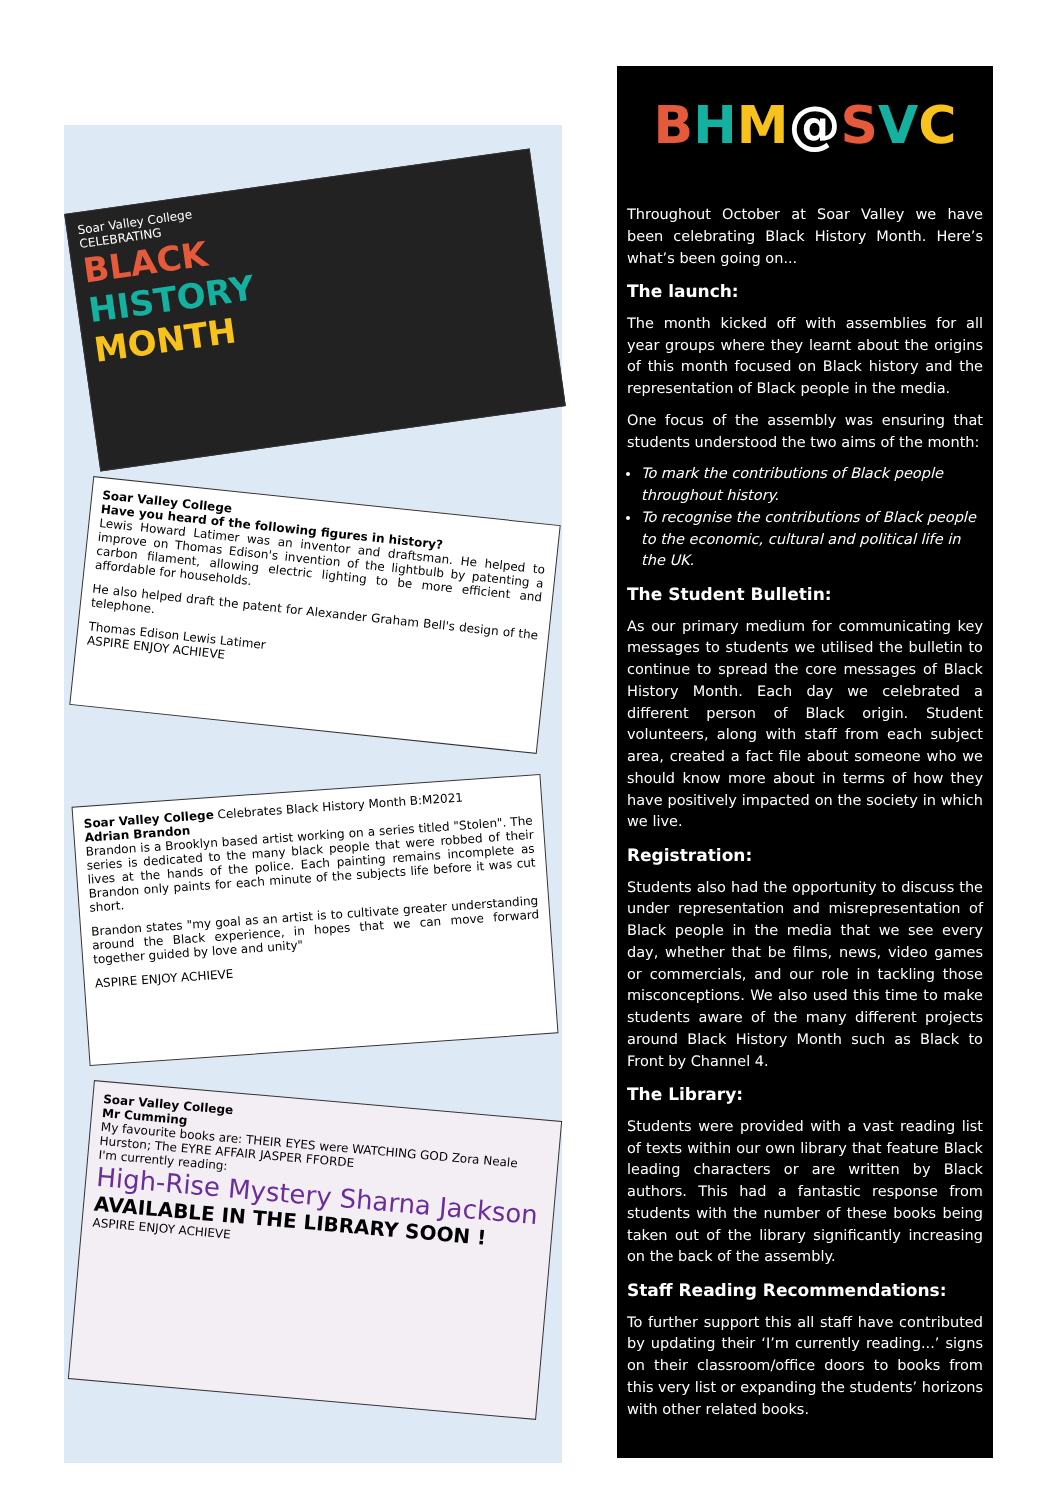Soar Valley College
CELEBRATING
BLACK
HISTORY
MONTH
Soar Valley College
Have you heard of the following figures in history?
Lewis Howard Latimer was an inventor and draftsman. He helped to improve on Thomas Edison's invention of the lightbulb by patenting a carbon filament, allowing electric lighting to be more efficient and affordable for households.
He also helped draft the patent for Alexander Graham Bell's design of the telephone.
Thomas Edison Lewis Latimer
ASPIRE ENJOY ACHIEVE
Soar Valley College Celebrates Black History Month B:M2021
Adrian Brandon
Brandon is a Brooklyn based artist working on a series titled "Stolen". The series is dedicated to the many black people that were robbed of their lives at the hands of the police. Each painting remains incomplete as Brandon only paints for each minute of the subjects life before it was cut short.
Brandon states "my goal as an artist is to cultivate greater understanding around the Black experience, in hopes that we can move forward together guided by love and unity"
ASPIRE ENJOY ACHIEVE
Soar Valley College
Mr Cumming
My favourite books are: THEIR EYES were WATCHING GOD Zora Neale Hurston; The EYRE AFFAIR JASPER FFORDE
I'm currently reading:
High-Rise Mystery Sharna Jackson
AVAILABLE IN THE LIBRARY SOON !
ASPIRE ENJOY ACHIEVE
BHM@SVC
Throughout October at Soar Valley we have been celebrating Black History Month. Here’s what’s been going on...
The launch:
The month kicked off with assemblies for all year groups where they learnt about the origins of this month focused on Black history and the representation of Black people in the media.
One focus of the assembly was ensuring that students understood the two aims of the month:
To mark the contributions of Black people throughout history.
To recognise the contributions of Black people to the economic, cultural and political life in the UK.
The Student Bulletin:
As our primary medium for communicating key messages to students we utilised the bulletin to continue to spread the core messages of Black History Month. Each day we celebrated a different person of Black origin. Student volunteers, along with staff from each subject area, created a fact file about someone who we should know more about in terms of how they have positively impacted on the society in which we live.
Registration:
Students also had the opportunity to discuss the under representation and misrepresentation of Black people in the media that we see every day, whether that be films, news, video games or commercials, and our role in tackling those misconceptions. We also used this time to make students aware of the many different projects around Black History Month such as Black to Front by Channel 4.
The Library:
Students were provided with a vast reading list of texts within our own library that feature Black leading characters or are written by Black authors. This had a fantastic response from students with the number of these books being taken out of the library significantly increasing on the back of the assembly.
Staff Reading Recommendations:
To further support this all staff have contributed by updating their ‘I’m currently reading...’ signs on their classroom/office doors to books from this very list or expanding the students’ horizons with other related books.